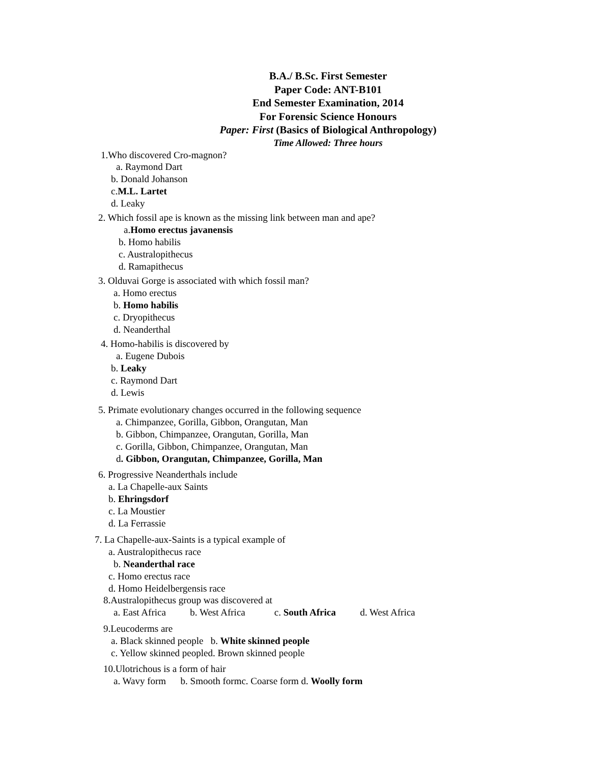B.A./ B.Sc. First Semester
Paper Code: ANT-B101
End Semester Examination, 2014
For Forensic Science Honours
Paper: First (Basics of Biological Anthropology)
Time Allowed: Three hours
1.Who discovered Cro-magnon?
a. Raymond Dart
b. Donald Johanson
c.M.L. Lartet
d. Leaky
2. Which fossil ape is known as the missing link between man and ape?
a.Homo erectus javanensis
b. Homo habilis
c. Australopithecus
d. Ramapithecus
3. Olduvai Gorge is associated with which fossil man?
a. Homo erectus
b. Homo habilis
c. Dryopithecus
d. Neanderthal
4. Homo-habilis is discovered by
a. Eugene Dubois
b. Leaky
c. Raymond Dart
d. Lewis
5. Primate evolutionary changes occurred in the following sequence
a. Chimpanzee, Gorilla, Gibbon, Orangutan, Man
b. Gibbon, Chimpanzee, Orangutan, Gorilla, Man
c. Gorilla, Gibbon, Chimpanzee, Orangutan, Man
d. Gibbon, Orangutan, Chimpanzee, Gorilla, Man
6. Progressive Neanderthals include
a. La Chapelle-aux Saints
b. Ehringsdorf
c. La Moustier
d. La Ferrassie
7. La Chapelle-aux-Saints is a typical example of
a. Australopithecus race
b. Neanderthal race
c. Homo erectus race
d. Homo Heidelbergensis race
8.Australopithecus group was discovered at
a. East Africa b. West Africa c. South Africa d. West Africa
9.Leucoderms are
a. Black skinned people b. White skinned people
c. Yellow skinned peopled. Brown skinned people
10.Ulotrichous is a form of hair
a. Wavy form b. Smooth formc. Coarse form d. Woolly form